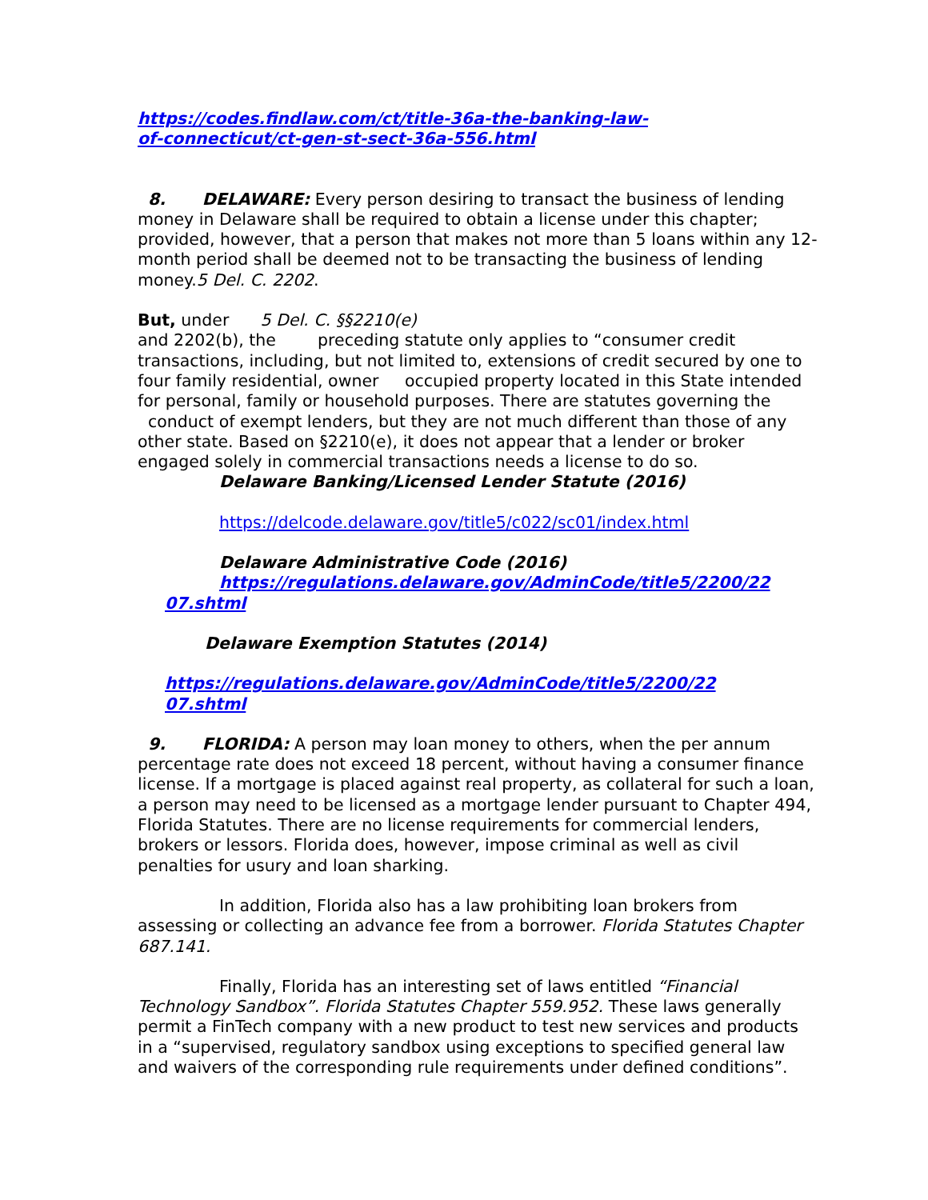https://codes.findlaw.com/ct/title-36a-the-banking-law-
of-connecticut/ct-gen-st-sect-36a-556.html
8. DELAWARE: Every person desiring to transact the business of lending money in Delaware shall be required to obtain a license under this chapter; provided, however, that a person that makes not more than 5 loans within any 12-month period shall be deemed not to be transacting the business of lending money.5 Del. C. 2202.
But, under 5 Del. C. §§2210(e)
and 2202(b), the preceding statute only applies to “consumer credit transactions, including, but not limited to, extensions of credit secured by one to four family residential, owner occupied property located in this State intended for personal, family or household purposes. There are statutes governing the conduct of exempt lenders, but they are not much different than those of any other state. Based on §2210(e), it does not appear that a lender or broker engaged solely in commercial transactions needs a license to do so.
Delaware Banking/Licensed Lender Statute (2016)
https://delcode.delaware.gov/title5/c022/sc01/index.html
Delaware Administrative Code (2016)
https://regulations.delaware.gov/AdminCode/title5/2200/22
07.shtml
Delaware Exemption Statutes (2014)
https://regulations.delaware.gov/AdminCode/title5/2200/22
07.shtml
9. FLORIDA: A person may loan money to others, when the per annum percentage rate does not exceed 18 percent, without having a consumer finance license. If a mortgage is placed against real property, as collateral for such a loan, a person may need to be licensed as a mortgage lender pursuant to Chapter 494, Florida Statutes. There are no license requirements for commercial lenders, brokers or lessors. Florida does, however, impose criminal as well as civil penalties for usury and loan sharking.
In addition, Florida also has a law prohibiting loan brokers from assessing or collecting an advance fee from a borrower. Florida Statutes Chapter 687.141.
Finally, Florida has an interesting set of laws entitled “Financial Technology Sandbox”. Florida Statutes Chapter 559.952. These laws generally permit a FinTech company with a new product to test new services and products in a “supervised, regulatory sandbox using exceptions to specified general law and waivers of the corresponding rule requirements under defined conditions”.